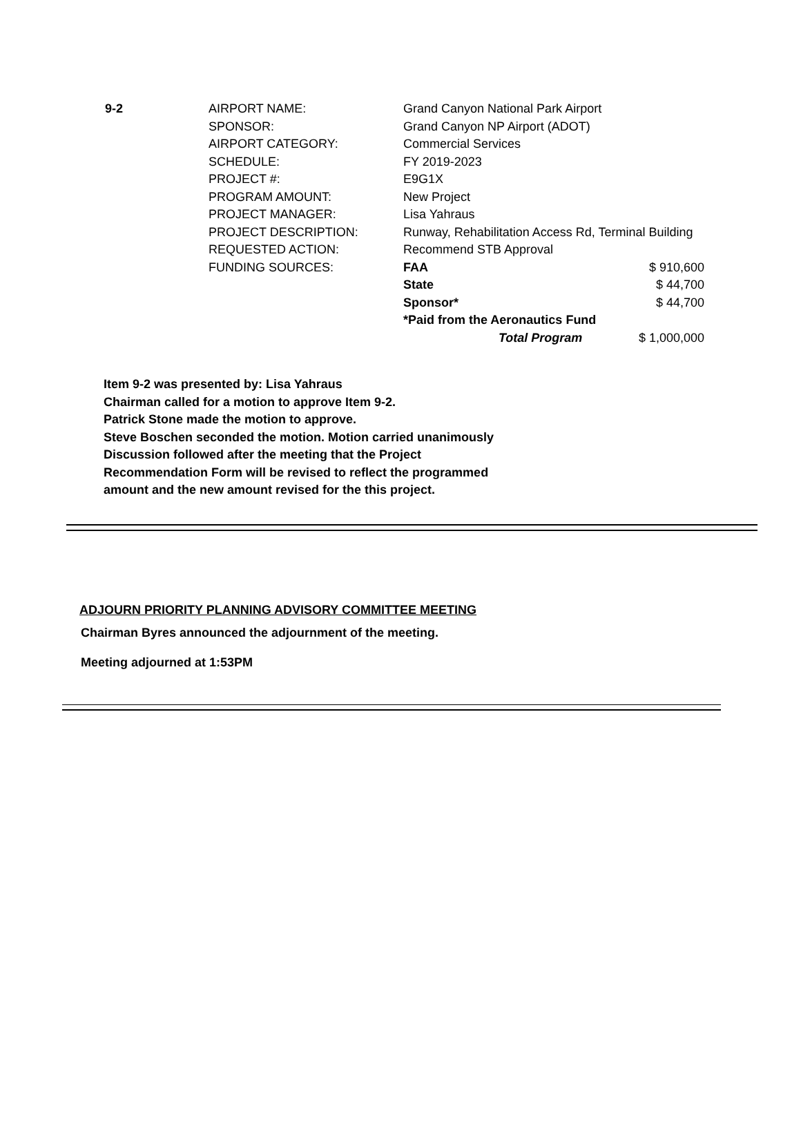| 9-2 | AIRPORT NAME: | Grand Canyon National Park Airport | |
| | SPONSOR: | Grand Canyon NP Airport (ADOT) | |
| | AIRPORT CATEGORY: | Commercial Services | |
| | SCHEDULE: | FY 2019-2023 | |
| | PROJECT #: | E9G1X | |
| | PROGRAM AMOUNT: | New Project | |
| | PROJECT MANAGER: | Lisa Yahraus | |
| | PROJECT DESCRIPTION: | Runway, Rehabilitation Access Rd, Terminal Building | |
| | REQUESTED ACTION: | Recommend STB Approval | |
| | FUNDING SOURCES: | FAA | $ 910,600 |
| | | State | $ 44,700 |
| | | Sponsor* | $ 44,700 |
| | | *Paid from the Aeronautics Fund | |
| | | Total Program | $ 1,000,000 |
Item 9-2 was presented by: Lisa Yahraus
Chairman called for a motion to approve Item 9-2.
Patrick Stone made the motion to approve.
Steve Boschen seconded the motion. Motion carried unanimously
Discussion followed after the meeting that the Project
Recommendation Form will be revised to reflect the programmed
amount and the new amount revised for the this project.
ADJOURN PRIORITY PLANNING ADVISORY COMMITTEE MEETING
Chairman Byres announced the adjournment of the meeting.
Meeting adjourned at 1:53PM